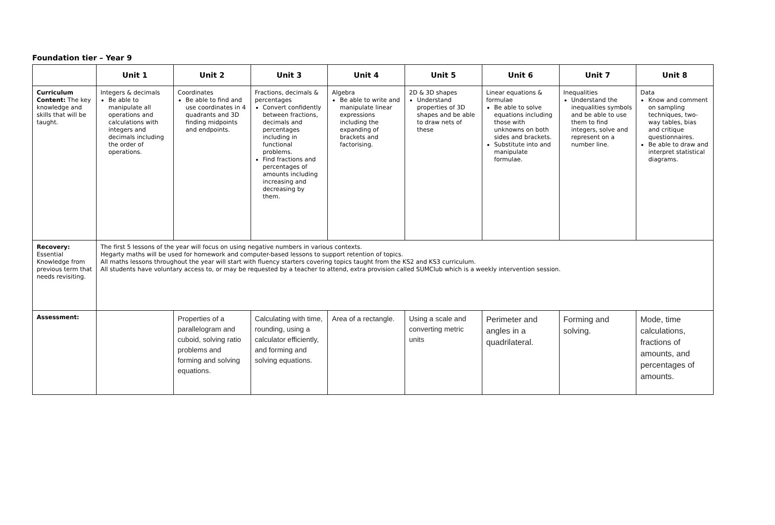Foundation tier – Year 9
| | Unit 1 | Unit 2 | Unit 3 | Unit 4 | Unit 5 | Unit 6 | Unit 7 | Unit 8 |
| --- | --- | --- | --- | --- | --- | --- | --- | --- |
| Curriculum Content: The key knowledge and skills that will be taught. | Integers & decimals Be able to manipulate all operations and calculations with integers and decimals including the order of operations. | Coordinates Be able to find and use coordinates in 4 quadrants and 3D finding midpoints and endpoints. | Fractions, decimals & percentages Convert confidently between fractions, decimals and percentages including in functional problems. Find fractions and percentages of amounts including increasing and decreasing by them. | Algebra Be able to write and manipulate linear expressions including the expanding of brackets and factorising. | 2D & 3D shapes Understand properties of 3D shapes and be able to draw nets of these | Linear equations & formulae Be able to solve equations including those with unknowns on both sides and brackets. Substitute into and manipulate formulae. | Inequalities Understand the inequalities symbols and be able to use them to find integers, solve and represent on a number line. | Data Know and comment on sampling techniques, two-way tables, bias and critique questionnaires. Be able to draw and interpret statistical diagrams. |
| Recovery: Essential Knowledge from previous term that needs revisiting. | The first 5 lessons of the year will focus on using negative numbers in various contexts. Hegarty maths will be used for homework and computer-based lessons to support retention of topics. All maths lessons throughout the year will start with fluency starters covering topics taught from the KS2 and KS3 curriculum. All students have voluntary access to, or may be requested by a teacher to attend, extra provision called SUMClub which is a weekly intervention session. | | | | | | | |
| Assessment: | | Properties of a parallelogram and cuboid, solving ratio problems and forming and solving equations. | Calculating with time, rounding, using a calculator efficiently, and forming and solving equations. | Area of a rectangle. | Using a scale and converting metric units | Perimeter and angles in a quadrilateral. | Forming and solving. | Mode, time calculations, fractions of amounts, and percentages of amounts. |